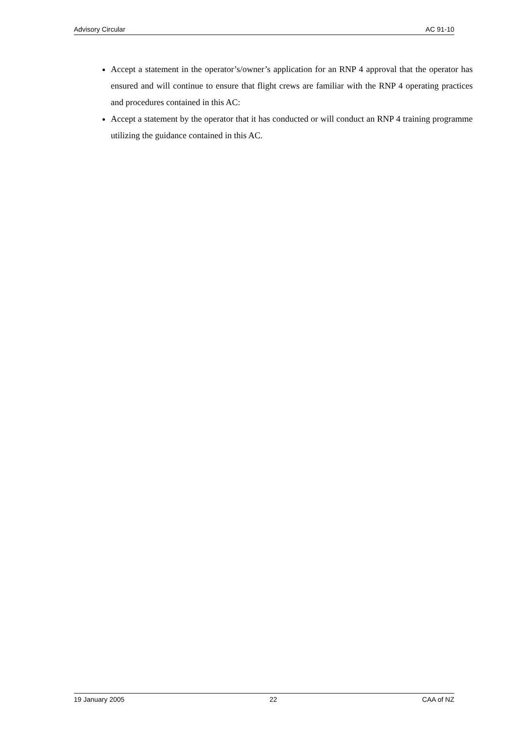Advisory Circular AC 91-10
Accept a statement in the operator’s/owner’s application for an RNP 4 approval that the operator has ensured and will continue to ensure that flight crews are familiar with the RNP 4 operating practices and procedures contained in this AC:
Accept a statement by the operator that it has conducted or will conduct an RNP 4 training programme utilizing the guidance contained in this AC.
19 January 2005 22 CAA of NZ